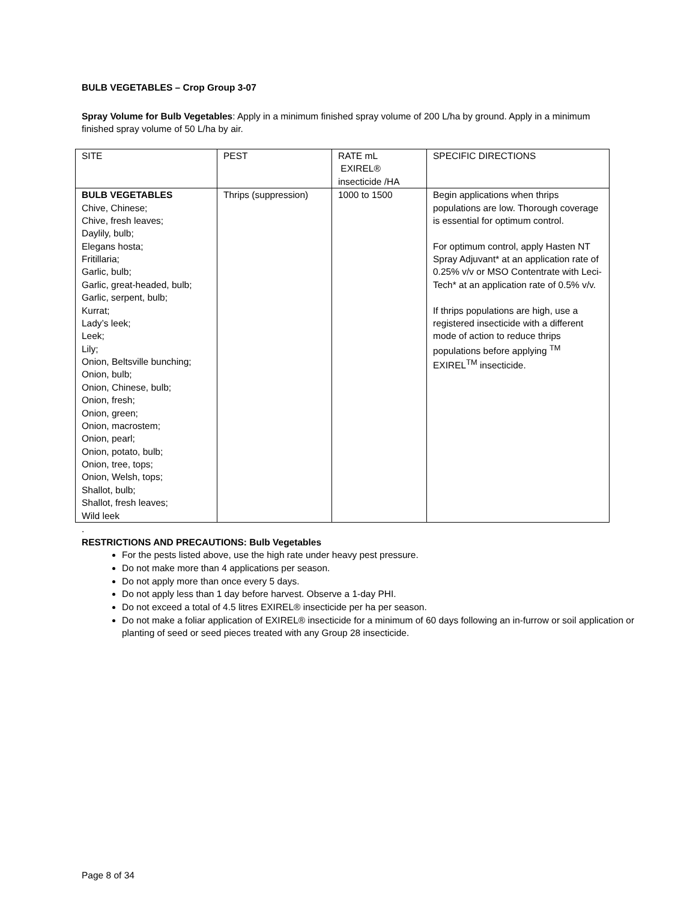BULB VEGETABLES – Crop Group 3-07
Spray Volume for Bulb Vegetables: Apply in a minimum finished spray volume of 200 L/ha by ground. Apply in a minimum finished spray volume of 50 L/ha by air.
| SITE | PEST | RATE mL EXIREL® insecticide /HA | SPECIFIC DIRECTIONS |
| BULB VEGETABLES Chive, Chinese; Chive, fresh leaves; Daylily, bulb; Elegans hosta; Fritillaria; Garlic, bulb; Garlic, great-headed, bulb; Garlic, serpent, bulb; Kurrat; Lady’s leek; Leek; Lily; Onion, Beltsville bunching; Onion, bulb; Onion, Chinese, bulb; Onion, fresh; Onion, green; Onion, macrostem; Onion, pearl; Onion, potato, bulb; Onion, tree, tops; Onion, Welsh, tops; Shallot, bulb; Shallot, fresh leaves; Wild leek | Thrips (suppression) | 1000 to 1500 | Begin applications when thrips populations are low. Thorough coverage is essential for optimum control. For optimum control, apply Hasten NT Spray Adjuvant* at an application rate of 0.25% v/v or MSO Contentrate with Leci-Tech* at an application rate of 0.5% v/v. If thrips populations are high, use a registered insecticide with a different mode of action to reduce thrips populations before applying <sup>TM</sup> EXIREL<sup>TM</sup> insecticide. |
.
RESTRICTIONS AND PRECAUTIONS: Bulb Vegetables
For the pests listed above, use the high rate under heavy pest pressure.
Do not make more than 4 applications per season.
Do not apply more than once every 5 days.
Do not apply less than 1 day before harvest. Observe a 1-day PHI.
Do not exceed a total of 4.5 litres EXIREL® insecticide per ha per season.
Do not make a foliar application of EXIREL® insecticide for a minimum of 60 days following an in-furrow or soil application or planting of seed or seed pieces treated with any Group 28 insecticide.
Page 8 of 34